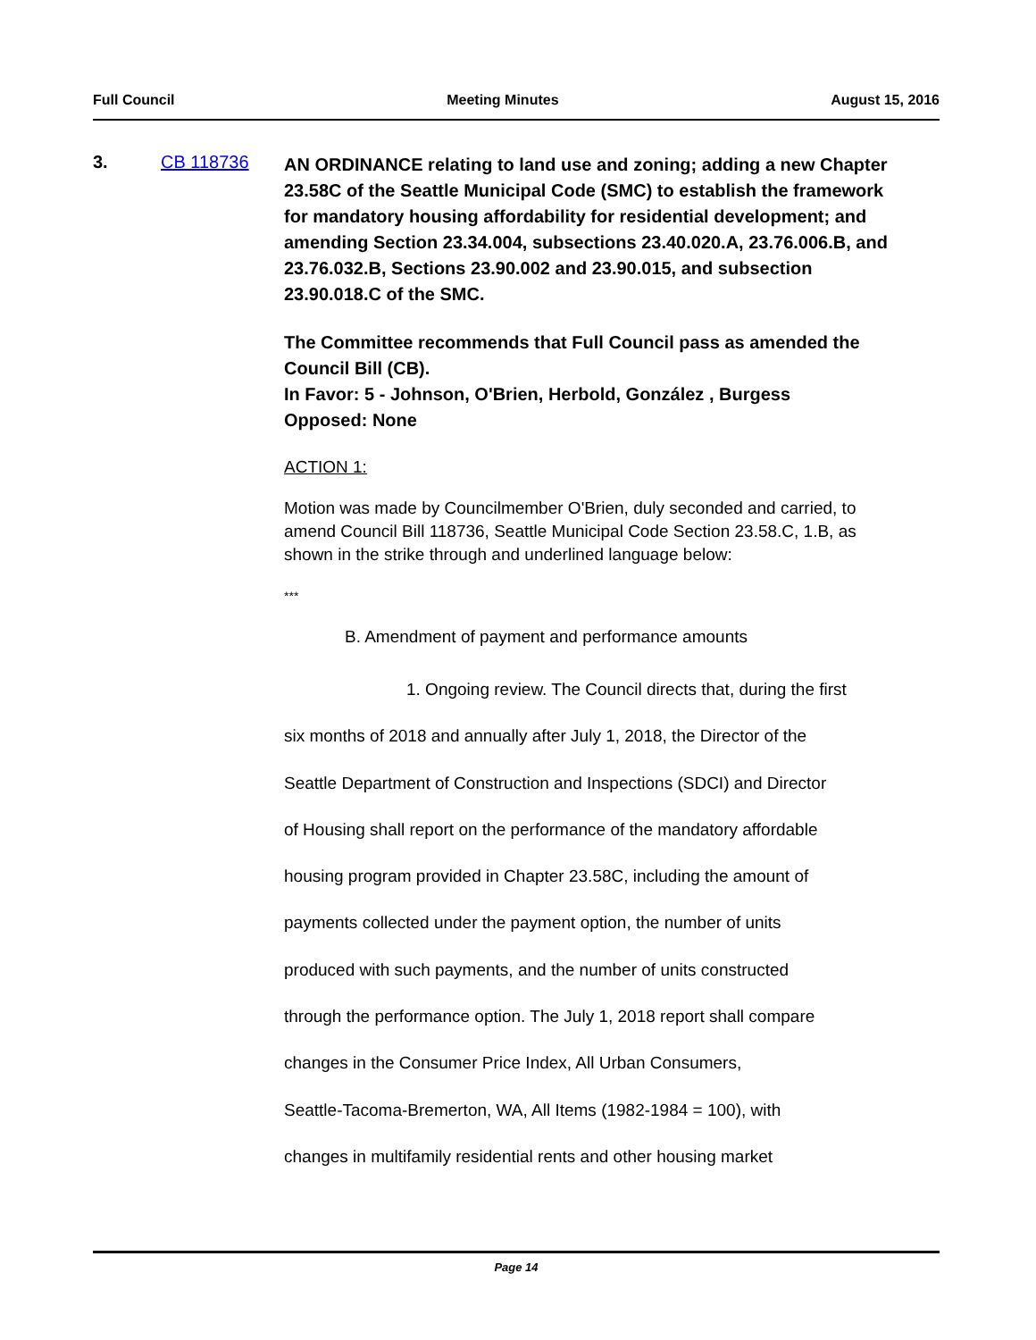Full Council Meeting Minutes August 15, 2016
3. CB 118736
AN ORDINANCE relating to land use and zoning; adding a new Chapter 23.58C of the Seattle Municipal Code (SMC) to establish the framework for mandatory housing affordability for residential development; and amending Section 23.34.004, subsections 23.40.020.A, 23.76.006.B, and 23.76.032.B, Sections 23.90.002 and 23.90.015, and subsection 23.90.018.C of the SMC.
The Committee recommends that Full Council pass as amended the Council Bill (CB).
In Favor: 5 - Johnson, O'Brien, Herbold, González , Burgess
Opposed: None
ACTION 1:
Motion was made by Councilmember O'Brien, duly seconded and carried, to amend Council Bill 118736, Seattle Municipal Code Section 23.58.C, 1.B, as shown in the strike through and underlined language below:
***
B. Amendment of payment and performance amounts
1. Ongoing review. The Council directs that, during the first
six months of 2018 and annually after July 1, 2018, the Director of the
Seattle Department of Construction and Inspections (SDCI) and Director
of Housing shall report on the performance of the mandatory affordable
housing program provided in Chapter 23.58C, including the amount of
payments collected under the payment option, the number of units
produced with such payments, and the number of units constructed
through the performance option. The July 1, 2018 report shall compare
changes in the Consumer Price Index, All Urban Consumers,
Seattle-Tacoma-Bremerton, WA, All Items (1982-1984 = 100), with
changes in multifamily residential rents and other housing market
Page 14